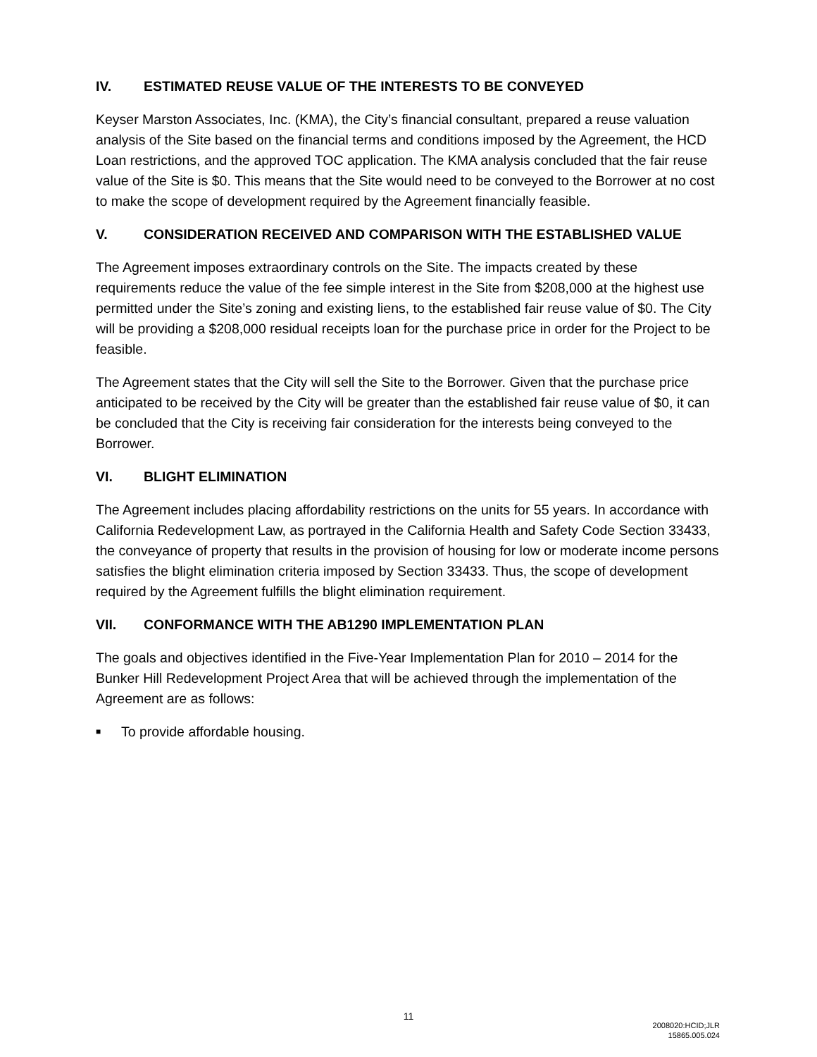IV. ESTIMATED REUSE VALUE OF THE INTERESTS TO BE CONVEYED
Keyser Marston Associates, Inc. (KMA), the City’s financial consultant, prepared a reuse valuation analysis of the Site based on the financial terms and conditions imposed by the Agreement, the HCD Loan restrictions, and the approved TOC application. The KMA analysis concluded that the fair reuse value of the Site is $0. This means that the Site would need to be conveyed to the Borrower at no cost to make the scope of development required by the Agreement financially feasible.
V. CONSIDERATION RECEIVED AND COMPARISON WITH THE ESTABLISHED VALUE
The Agreement imposes extraordinary controls on the Site. The impacts created by these requirements reduce the value of the fee simple interest in the Site from $208,000 at the highest use permitted under the Site’s zoning and existing liens, to the established fair reuse value of $0. The City will be providing a $208,000 residual receipts loan for the purchase price in order for the Project to be feasible.
The Agreement states that the City will sell the Site to the Borrower. Given that the purchase price anticipated to be received by the City will be greater than the established fair reuse value of $0, it can be concluded that the City is receiving fair consideration for the interests being conveyed to the Borrower.
VI. BLIGHT ELIMINATION
The Agreement includes placing affordability restrictions on the units for 55 years. In accordance with California Redevelopment Law, as portrayed in the California Health and Safety Code Section 33433, the conveyance of property that results in the provision of housing for low or moderate income persons satisfies the blight elimination criteria imposed by Section 33433. Thus, the scope of development required by the Agreement fulfills the blight elimination requirement.
VII. CONFORMANCE WITH THE AB1290 IMPLEMENTATION PLAN
The goals and objectives identified in the Five-Year Implementation Plan for 2010 – 2014 for the Bunker Hill Redevelopment Project Area that will be achieved through the implementation of the Agreement are as follows:
■ To provide affordable housing.
11
2008020:HCID;JLR
15865.005.024